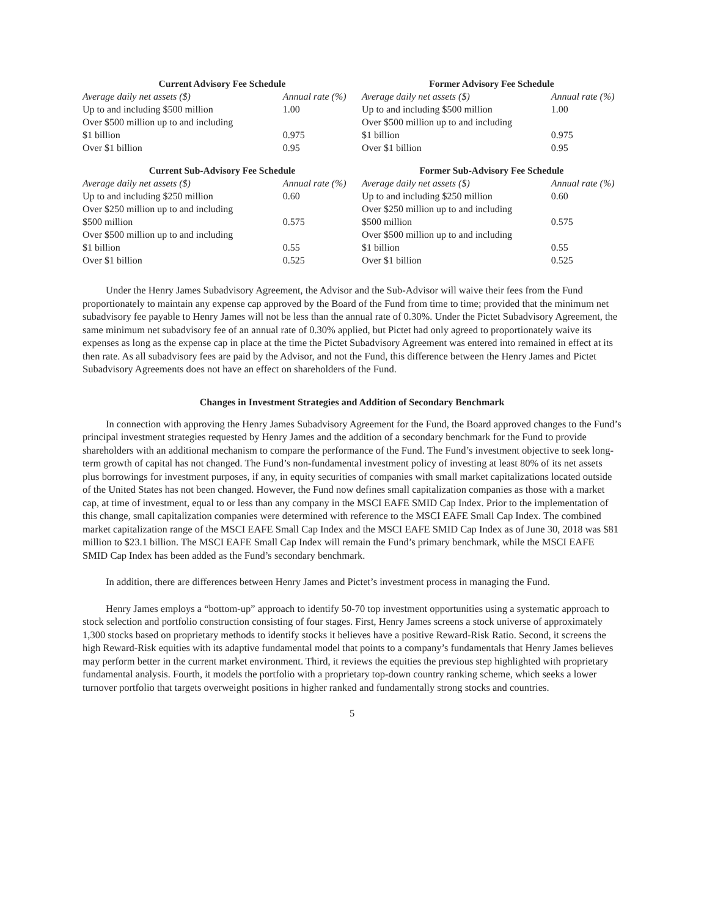| Current Advisory Fee Schedule | |
| --- | --- |
| Average daily net assets ($) | Annual rate (%) |
| Up to and including $500 million | 1.00 |
| Over $500 million up to and including | |
| $1 billion | 0.975 |
| Over $1 billion | 0.95 |
| Former Advisory Fee Schedule | |
| --- | --- |
| Average daily net assets ($) | Annual rate (%) |
| Up to and including $500 million | 1.00 |
| Over $500 million up to and including | |
| $1 billion | 0.975 |
| Over $1 billion | 0.95 |
| Current Sub-Advisory Fee Schedule | |
| --- | --- |
| Average daily net assets ($) | Annual rate (%) |
| Up to and including $250 million | 0.60 |
| Over $250 million up to and including | |
| $500 million | 0.575 |
| Over $500 million up to and including | |
| $1 billion | 0.55 |
| Over $1 billion | 0.525 |
| Former Sub-Advisory Fee Schedule | |
| --- | --- |
| Average daily net assets ($) | Annual rate (%) |
| Up to and including $250 million | 0.60 |
| Over $250 million up to and including | |
| $500 million | 0.575 |
| Over $500 million up to and including | |
| $1 billion | 0.55 |
| Over $1 billion | 0.525 |
Under the Henry James Subadvisory Agreement, the Advisor and the Sub-Advisor will waive their fees from the Fund proportionately to maintain any expense cap approved by the Board of the Fund from time to time; provided that the minimum net subadvisory fee payable to Henry James will not be less than the annual rate of 0.30%. Under the Pictet Subadvisory Agreement, the same minimum net subadvisory fee of an annual rate of 0.30% applied, but Pictet had only agreed to proportionately waive its expenses as long as the expense cap in place at the time the Pictet Subadvisory Agreement was entered into remained in effect at its then rate. As all subadvisory fees are paid by the Advisor, and not the Fund, this difference between the Henry James and Pictet Subadvisory Agreements does not have an effect on shareholders of the Fund.
Changes in Investment Strategies and Addition of Secondary Benchmark
In connection with approving the Henry James Subadvisory Agreement for the Fund, the Board approved changes to the Fund’s principal investment strategies requested by Henry James and the addition of a secondary benchmark for the Fund to provide shareholders with an additional mechanism to compare the performance of the Fund. The Fund’s investment objective to seek long-term growth of capital has not changed. The Fund’s non-fundamental investment policy of investing at least 80% of its net assets plus borrowings for investment purposes, if any, in equity securities of companies with small market capitalizations located outside of the United States has not been changed. However, the Fund now defines small capitalization companies as those with a market cap, at time of investment, equal to or less than any company in the MSCI EAFE SMID Cap Index. Prior to the implementation of this change, small capitalization companies were determined with reference to the MSCI EAFE Small Cap Index. The combined market capitalization range of the MSCI EAFE Small Cap Index and the MSCI EAFE SMID Cap Index as of June 30, 2018 was $81 million to $23.1 billion. The MSCI EAFE Small Cap Index will remain the Fund’s primary benchmark, while the MSCI EAFE SMID Cap Index has been added as the Fund’s secondary benchmark.
In addition, there are differences between Henry James and Pictet’s investment process in managing the Fund.
Henry James employs a “bottom-up” approach to identify 50-70 top investment opportunities using a systematic approach to stock selection and portfolio construction consisting of four stages. First, Henry James screens a stock universe of approximately 1,300 stocks based on proprietary methods to identify stocks it believes have a positive Reward-Risk Ratio. Second, it screens the high Reward-Risk equities with its adaptive fundamental model that points to a company’s fundamentals that Henry James believes may perform better in the current market environment. Third, it reviews the equities the previous step highlighted with proprietary fundamental analysis. Fourth, it models the portfolio with a proprietary top-down country ranking scheme, which seeks a lower turnover portfolio that targets overweight positions in higher ranked and fundamentally strong stocks and countries.
5